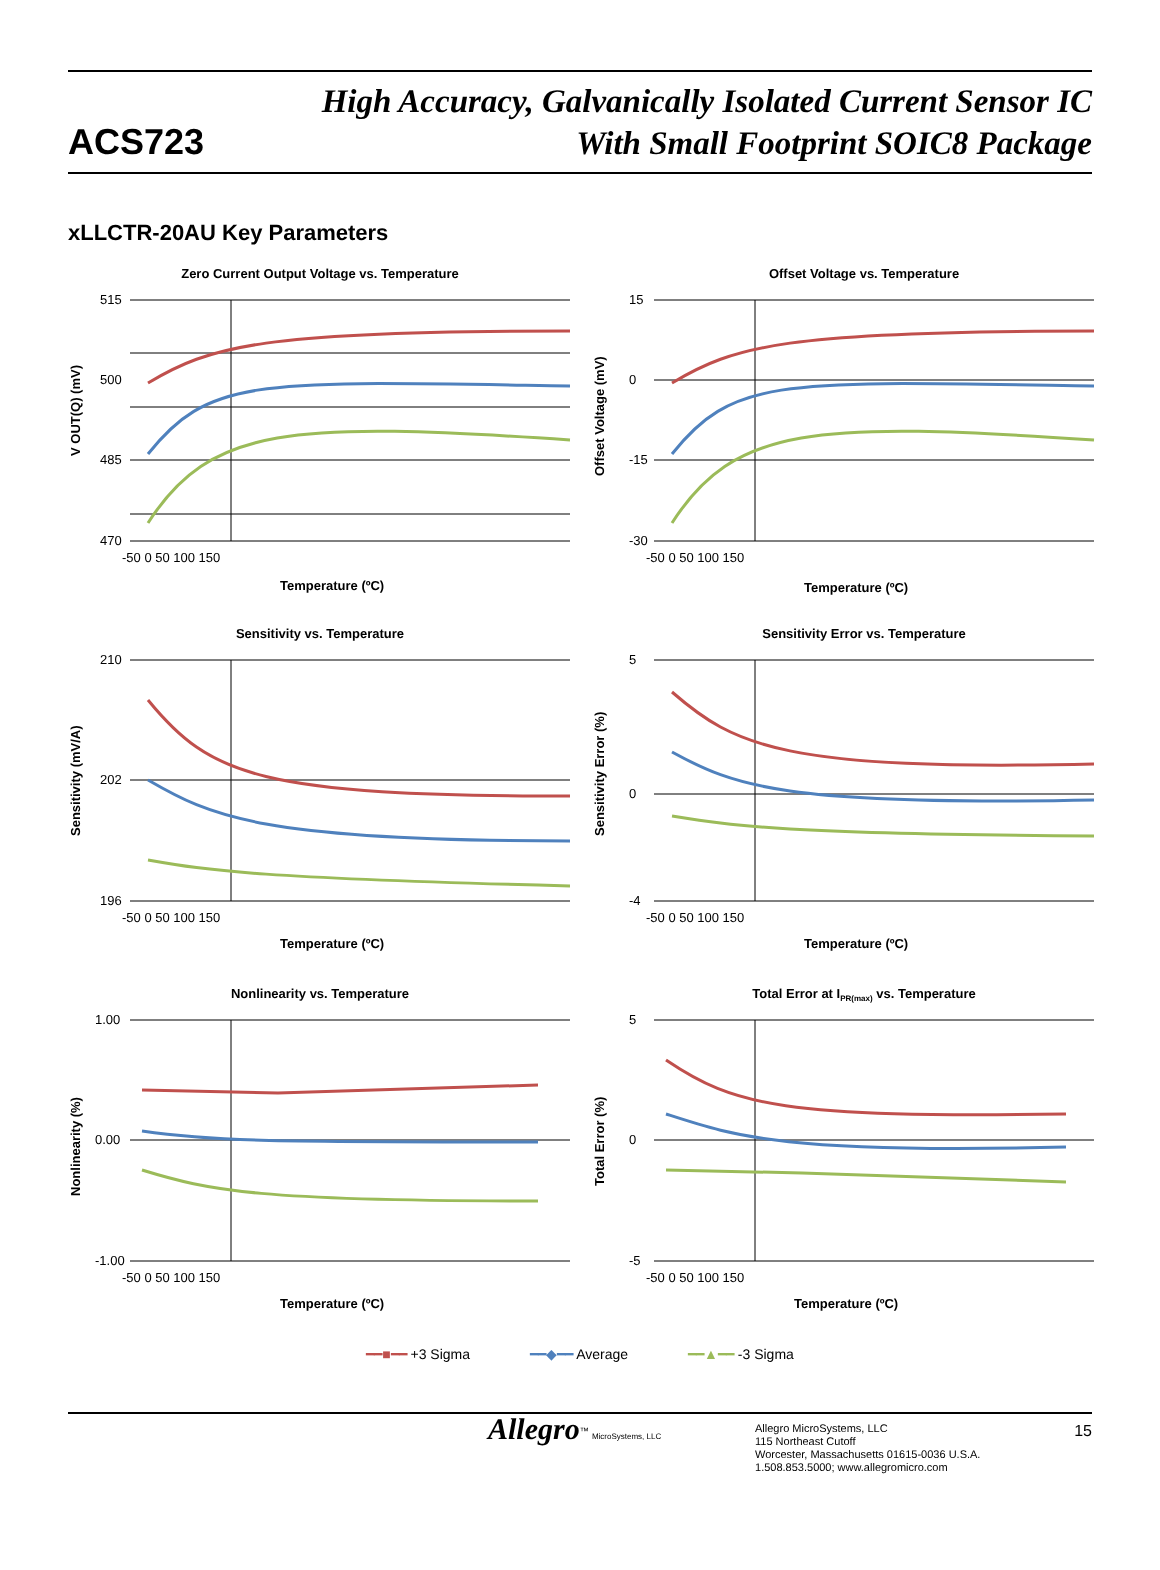ACS723
High Accuracy, Galvanically Isolated Current Sensor IC
With Small Footprint SOIC8 Package
xLLCTR-20AU Key Parameters
Zero Current Output Voltage vs. Temperature
515
500
485
470
-50 0 50 100 150
Temperature (ºC)
V OUT(Q) (mV)
Offset Voltage vs. Temperature
15
0
-15
-30
-50 0 50 100 150
Temperature (ºC)
Offset Voltage (mV)
Sensitivity vs. Temperature
210
202
196
-50 0 50 100 150
Temperature (ºC)
Sensitivity (mV/A)
Sensitivity Error vs. Temperature
5
0
-4
-50 0 50 100 150
Temperature (ºC)
Sensitivity Error (%)
Nonlinearity vs. Temperature
1.00
0.00
-1.00
-50 0 50 100 150
Temperature (ºC)
Nonlinearity (%)
Total Error at IPR(max) vs. Temperature
5
0
-5
-50 0 50 100 150
Temperature (ºC)
Total Error (%)
━━■━━ +3 Sigma ━━◆━━ Average ━━▲━━ -3 Sigma
Allegro<sup>™</sup> MicroSystems, LLC
Allegro MicroSystems, LLC
115 Northeast Cutoff
Worcester, Massachusetts 01615-0036 U.S.A.
1.508.853.5000; www.allegromicro.com
15